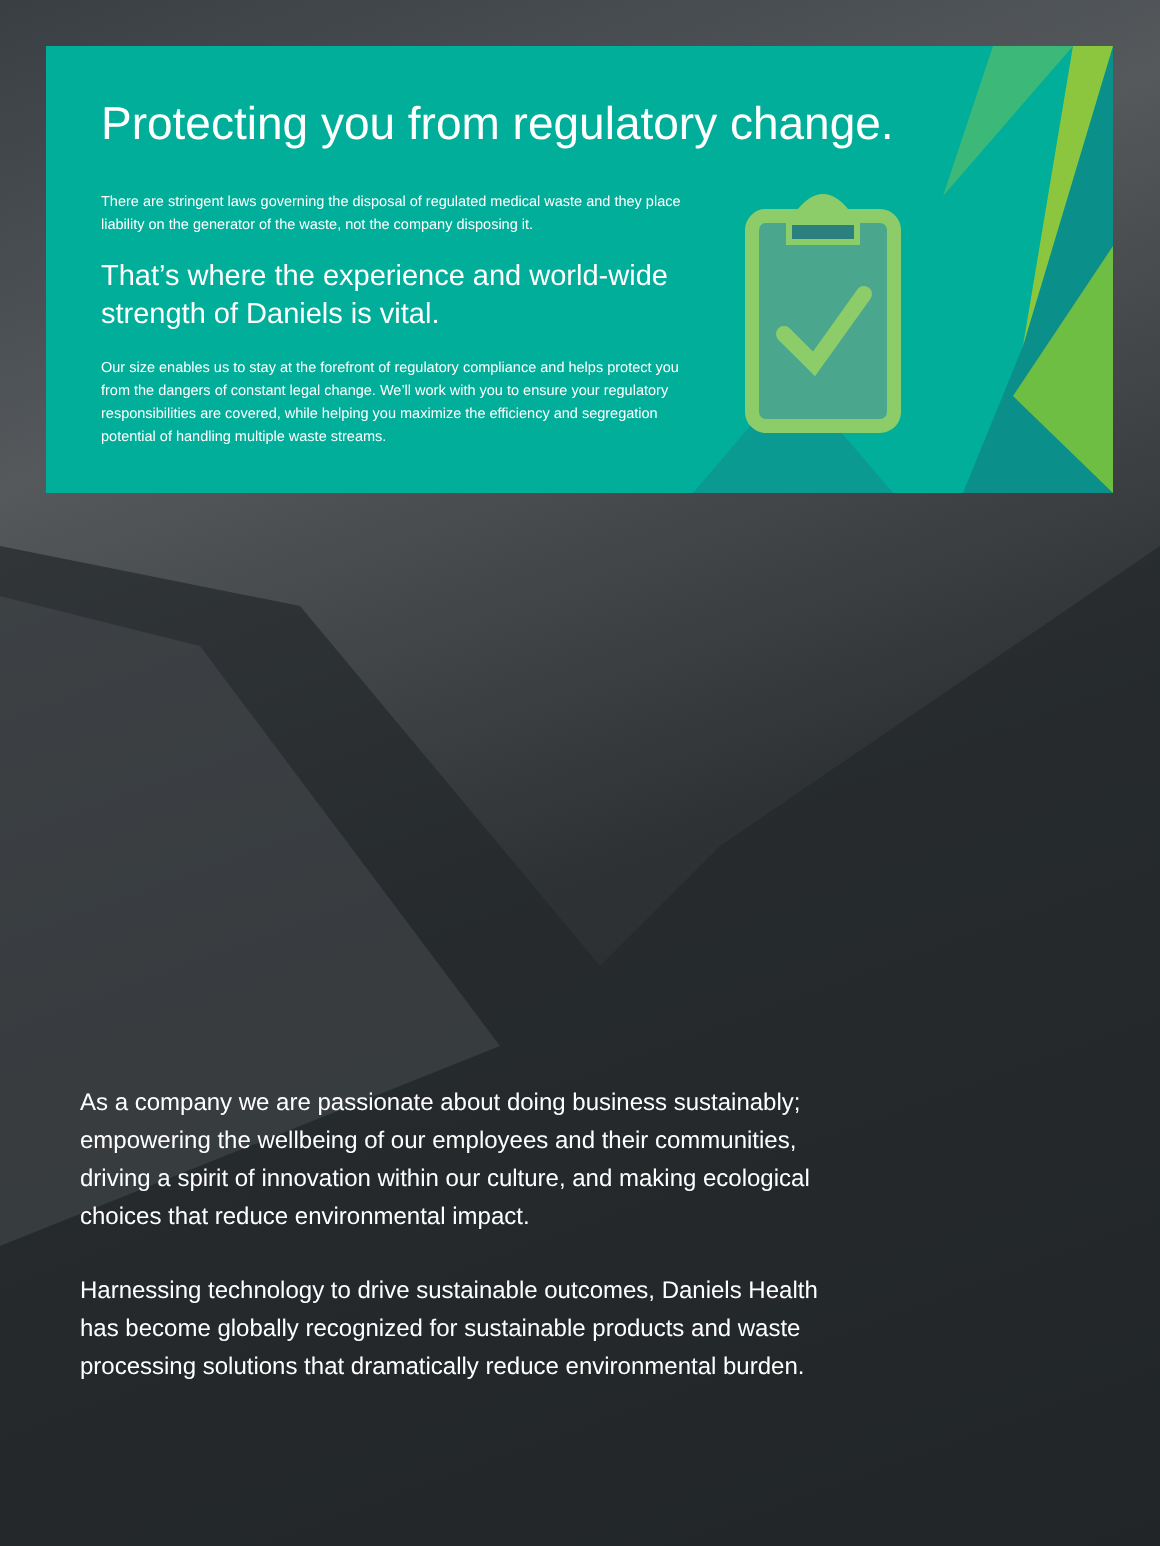Protecting you from regulatory change.
There are stringent laws governing the disposal of regulated medical waste and they place liability on the generator of the waste, not the company disposing it.
That’s where the experience and world-wide strength of Daniels is vital.
Our size enables us to stay at the forefront of regulatory compliance and helps protect you from the dangers of constant legal change. We’ll work with you to ensure your regulatory responsibilities are covered, while helping you maximize the efficiency and segregation potential of handling multiple waste streams.
As a company we are passionate about doing business sustainably; empowering the wellbeing of our employees and their communities, driving a spirit of innovation within our culture, and making ecological choices that reduce environmental impact.
Harnessing technology to drive sustainable outcomes, Daniels Health has become globally recognized for sustainable products and waste processing solutions that dramatically reduce environmental burden.